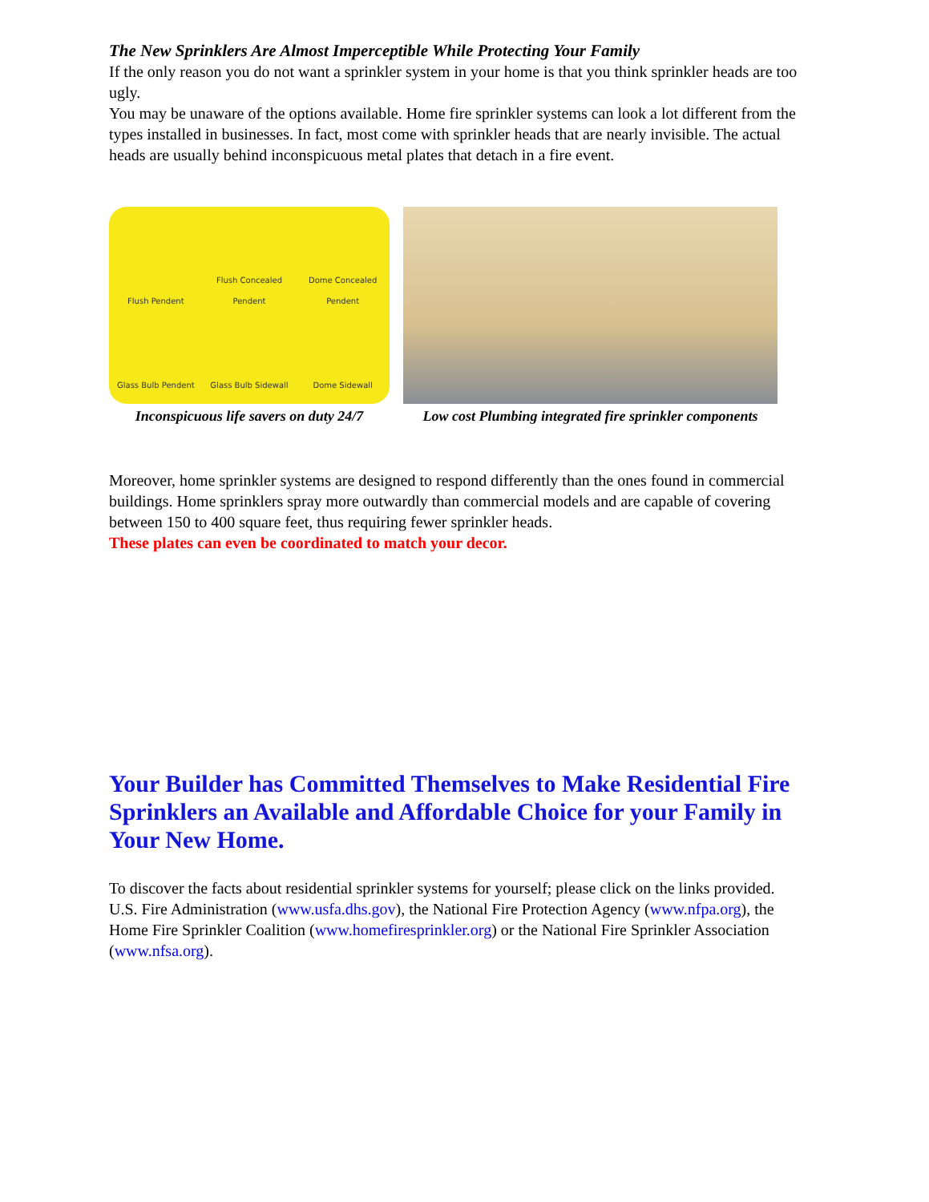The New Sprinklers Are Almost Imperceptible While Protecting Your Family
If the only reason you do not want a sprinkler system in your home is that you think sprinkler heads are too ugly.
You may be unaware of the options available. Home fire sprinkler systems can look a lot different from the types installed in businesses. In fact, most come with sprinkler heads that are nearly invisible. The actual heads are usually behind inconspicuous metal plates that detach in a fire event.
Flush Pendent Flush Concealed Pendent Dome Concealed Pendent Glass Bulb Pendent Glass Bulb Sidewall Dome Sidewall
Inconspicuous life savers on duty 24/7
Low cost Plumbing integrated fire sprinkler components
Moreover, home sprinkler systems are designed to respond differently than the ones found in commercial buildings. Home sprinklers spray more outwardly than commercial models and are capable of covering between 150 to 400 square feet, thus requiring fewer sprinkler heads.
These plates can even be coordinated to match your decor.
Your Builder has Committed Themselves to Make Residential Fire Sprinklers an Available and Affordable Choice for your Family in Your New Home.
To discover the facts about residential sprinkler systems for yourself; please click on the links provided.
U.S. Fire Administration (www.usfa.dhs.gov), the National Fire Protection Agency (www.nfpa.org), the Home Fire Sprinkler Coalition (www.homefiresprinkler.org) or the National Fire Sprinkler Association (www.nfsa.org).